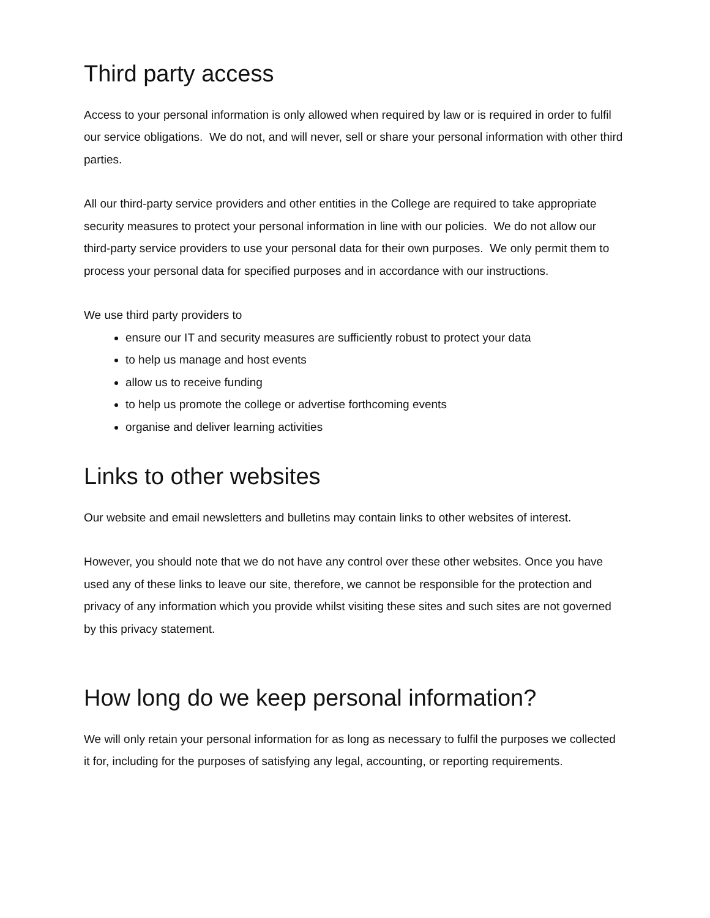Third party access
Access to your personal information is only allowed when required by law or is required in order to fulfil our service obligations. We do not, and will never, sell or share your personal information with other third parties.
All our third-party service providers and other entities in the College are required to take appropriate security measures to protect your personal information in line with our policies. We do not allow our third-party service providers to use your personal data for their own purposes. We only permit them to process your personal data for specified purposes and in accordance with our instructions.
We use third party providers to
ensure our IT and security measures are sufficiently robust to protect your data
to help us manage and host events
allow us to receive funding
to help us promote the college or advertise forthcoming events
organise and deliver learning activities
Links to other websites
Our website and email newsletters and bulletins may contain links to other websites of interest.
However, you should note that we do not have any control over these other websites. Once you have used any of these links to leave our site, therefore, we cannot be responsible for the protection and privacy of any information which you provide whilst visiting these sites and such sites are not governed by this privacy statement.
How long do we keep personal information?
We will only retain your personal information for as long as necessary to fulfil the purposes we collected it for, including for the purposes of satisfying any legal, accounting, or reporting requirements.